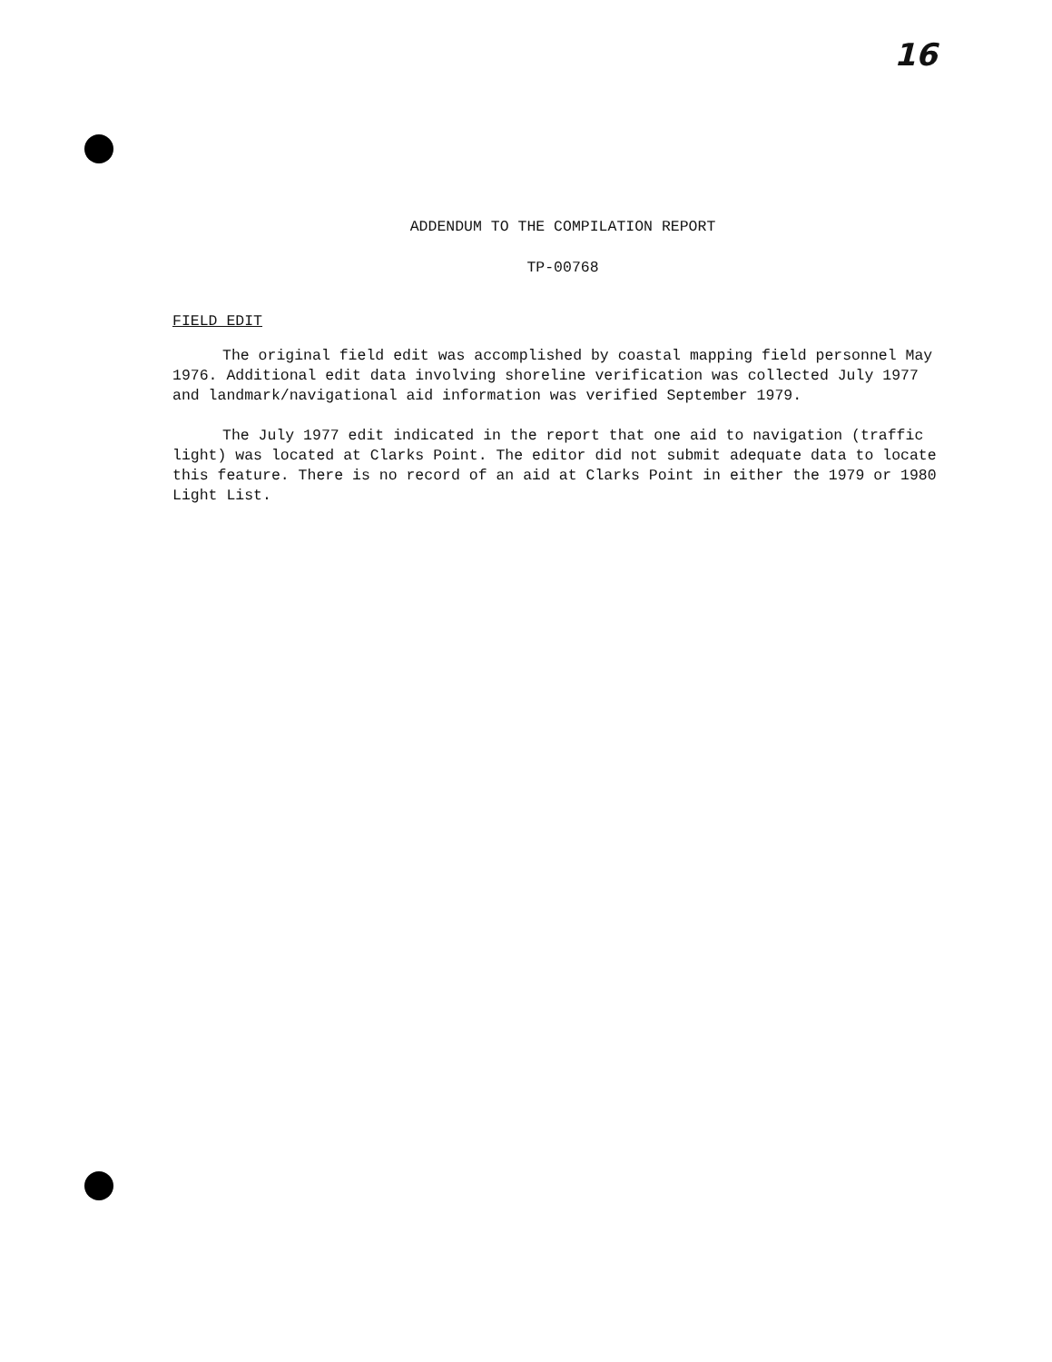16
ADDENDUM TO THE COMPILATION REPORT
TP-00768
FIELD EDIT
The original field edit was accomplished by coastal mapping field personnel May 1976. Additional edit data involving shoreline verification was collected July 1977 and landmark/navigational aid information was verified September 1979.
The July 1977 edit indicated in the report that one aid to navigation (traffic light) was located at Clarks Point. The editor did not submit adequate data to locate this feature. There is no record of an aid at Clarks Point in either the 1979 or 1980 Light List.